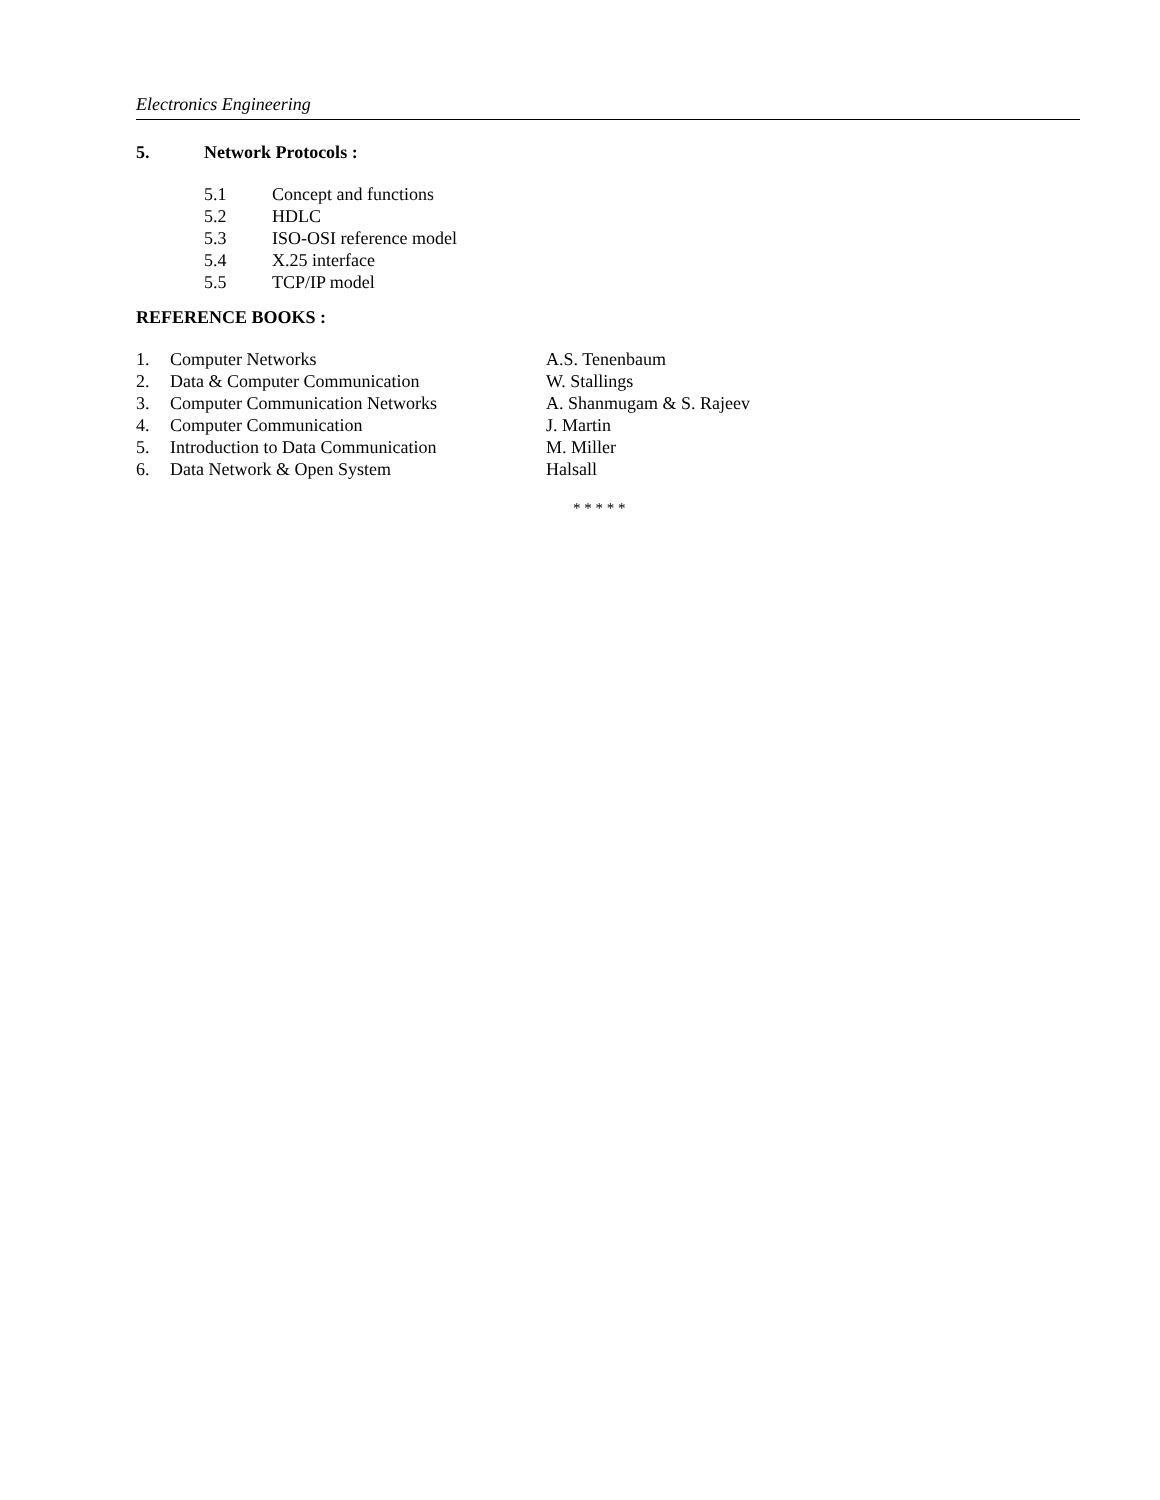Electronics Engineering
5. Network Protocols :
5.1 Concept and functions
5.2 HDLC
5.3 ISO-OSI reference model
5.4 X.25 interface
5.5 TCP/IP model
REFERENCE BOOKS :
| 1. | Computer Networks | A.S. Tenenbaum |
| 2. | Data & Computer Communication | W. Stallings |
| 3. | Computer Communication Networks | A. Shanmugam & S. Rajeev |
| 4. | Computer Communication | J. Martin |
| 5. | Introduction to Data Communication | M. Miller |
| 6. | Data Network & Open System | Halsall |
* * * * *